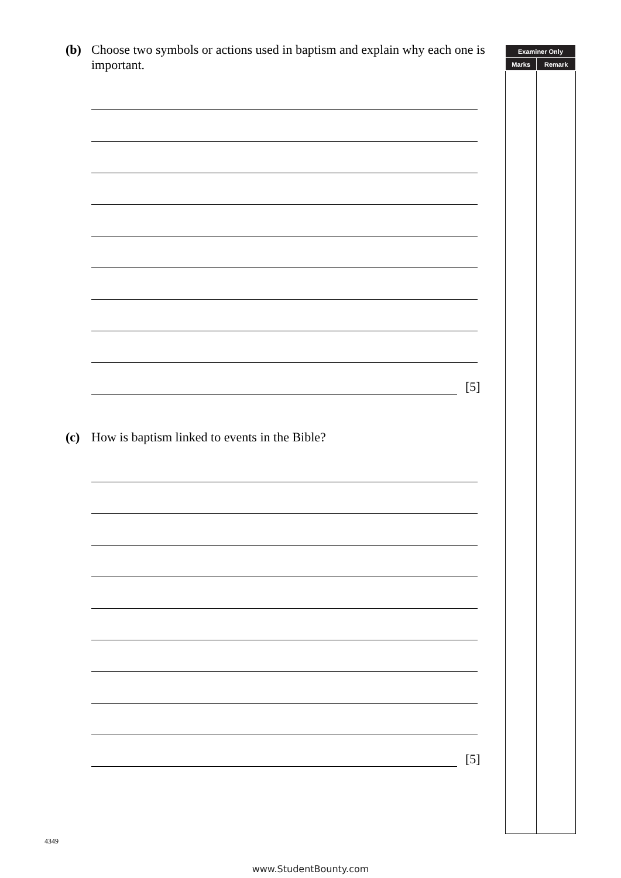(b) Choose two symbols or actions used in baptism and explain why each one is important.
[5]
(c) How is baptism linked to events in the Bible?
[5]
| Examiner Only | |
| --- | --- |
| Marks | Remark |
4349
www.StudentBounty.com